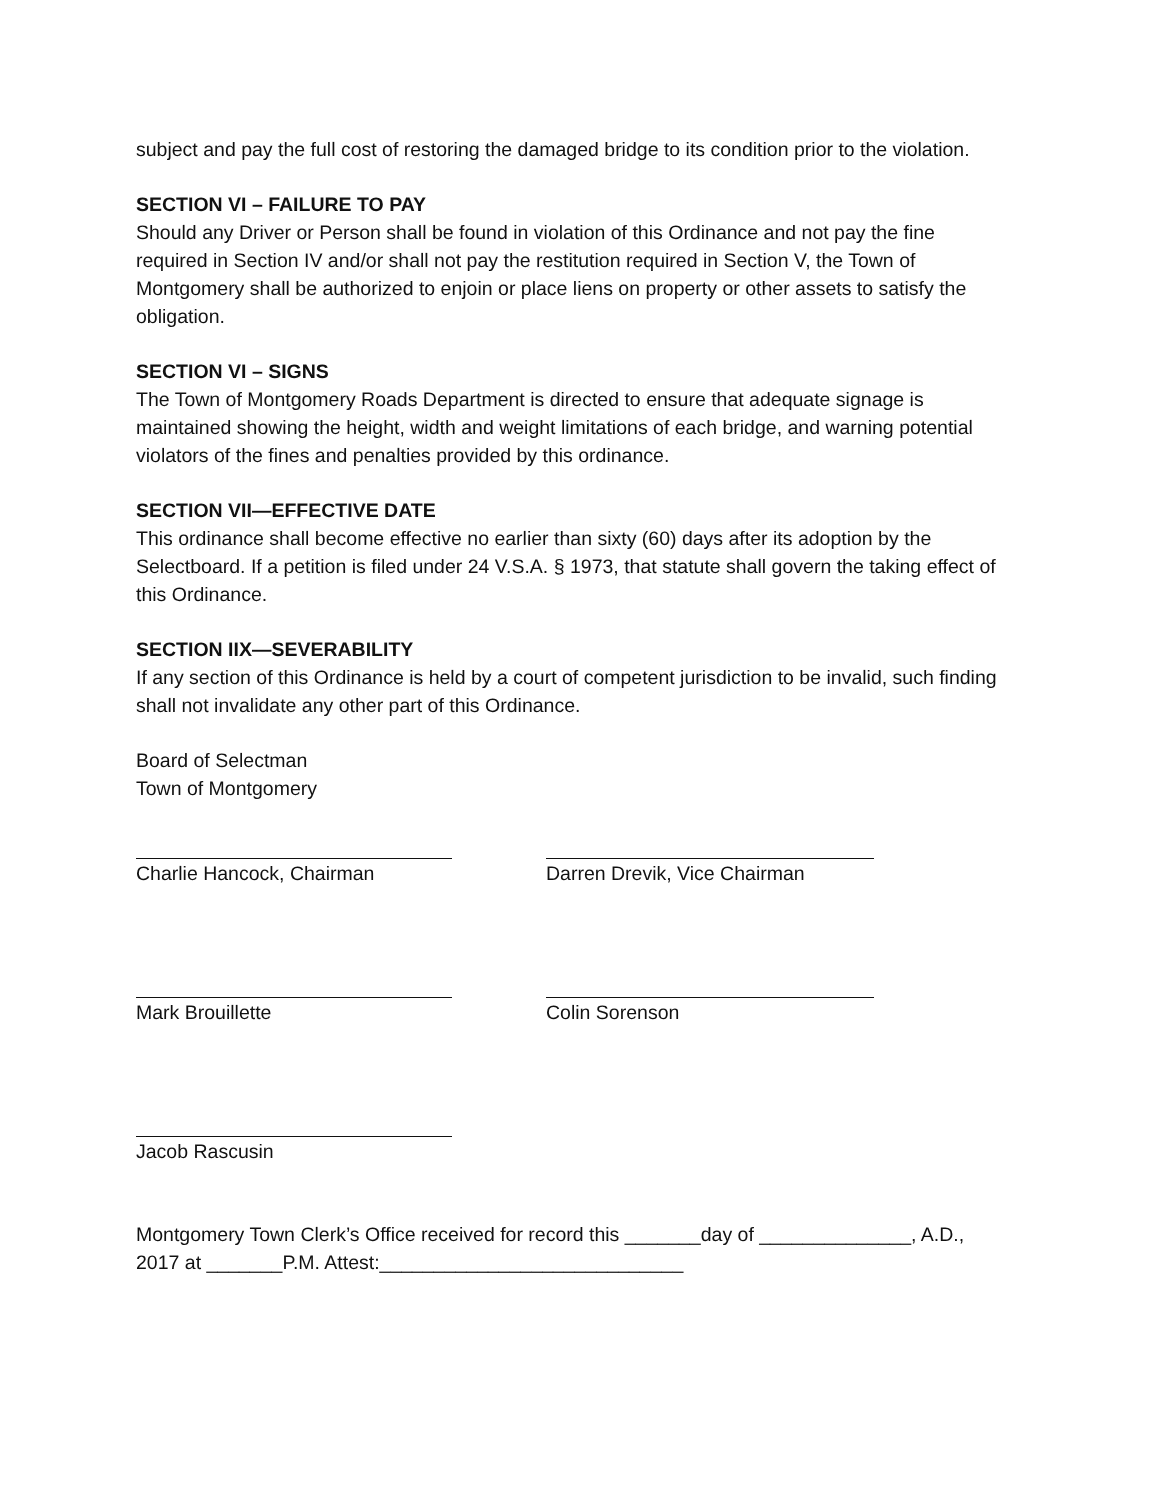subject and pay the full cost of restoring the damaged bridge to its condition prior to the violation.
SECTION VI – FAILURE TO PAY
Should any Driver or Person shall be found in violation of this Ordinance and not pay the fine required in Section IV and/or shall not pay the restitution required in Section V, the Town of Montgomery shall be authorized to enjoin or place liens on property or other assets to satisfy the obligation.
SECTION VI – SIGNS
The Town of Montgomery Roads Department is directed to ensure that adequate signage is maintained showing the height, width and weight limitations of each bridge, and warning potential violators of the fines and penalties provided by this ordinance.
SECTION VII—EFFECTIVE DATE
This ordinance shall become effective no earlier than sixty (60) days after its adoption by the Selectboard. If a petition is filed under 24 V.S.A. § 1973, that statute shall govern the taking effect of this Ordinance.
SECTION IIX—SEVERABILITY
If any section of this Ordinance is held by a court of competent jurisdiction to be invalid, such finding shall not invalidate any other part of this Ordinance.
Board of Selectman
Town of Montgomery
Charlie Hancock, Chairman Darren Drevik, Vice Chairman
Mark Brouillette Colin Sorenson
Jacob Rascusin
Montgomery Town Clerk’s Office received for record this _______day of ______________, A.D., 2017 at _______P.M. Attest:____________________________